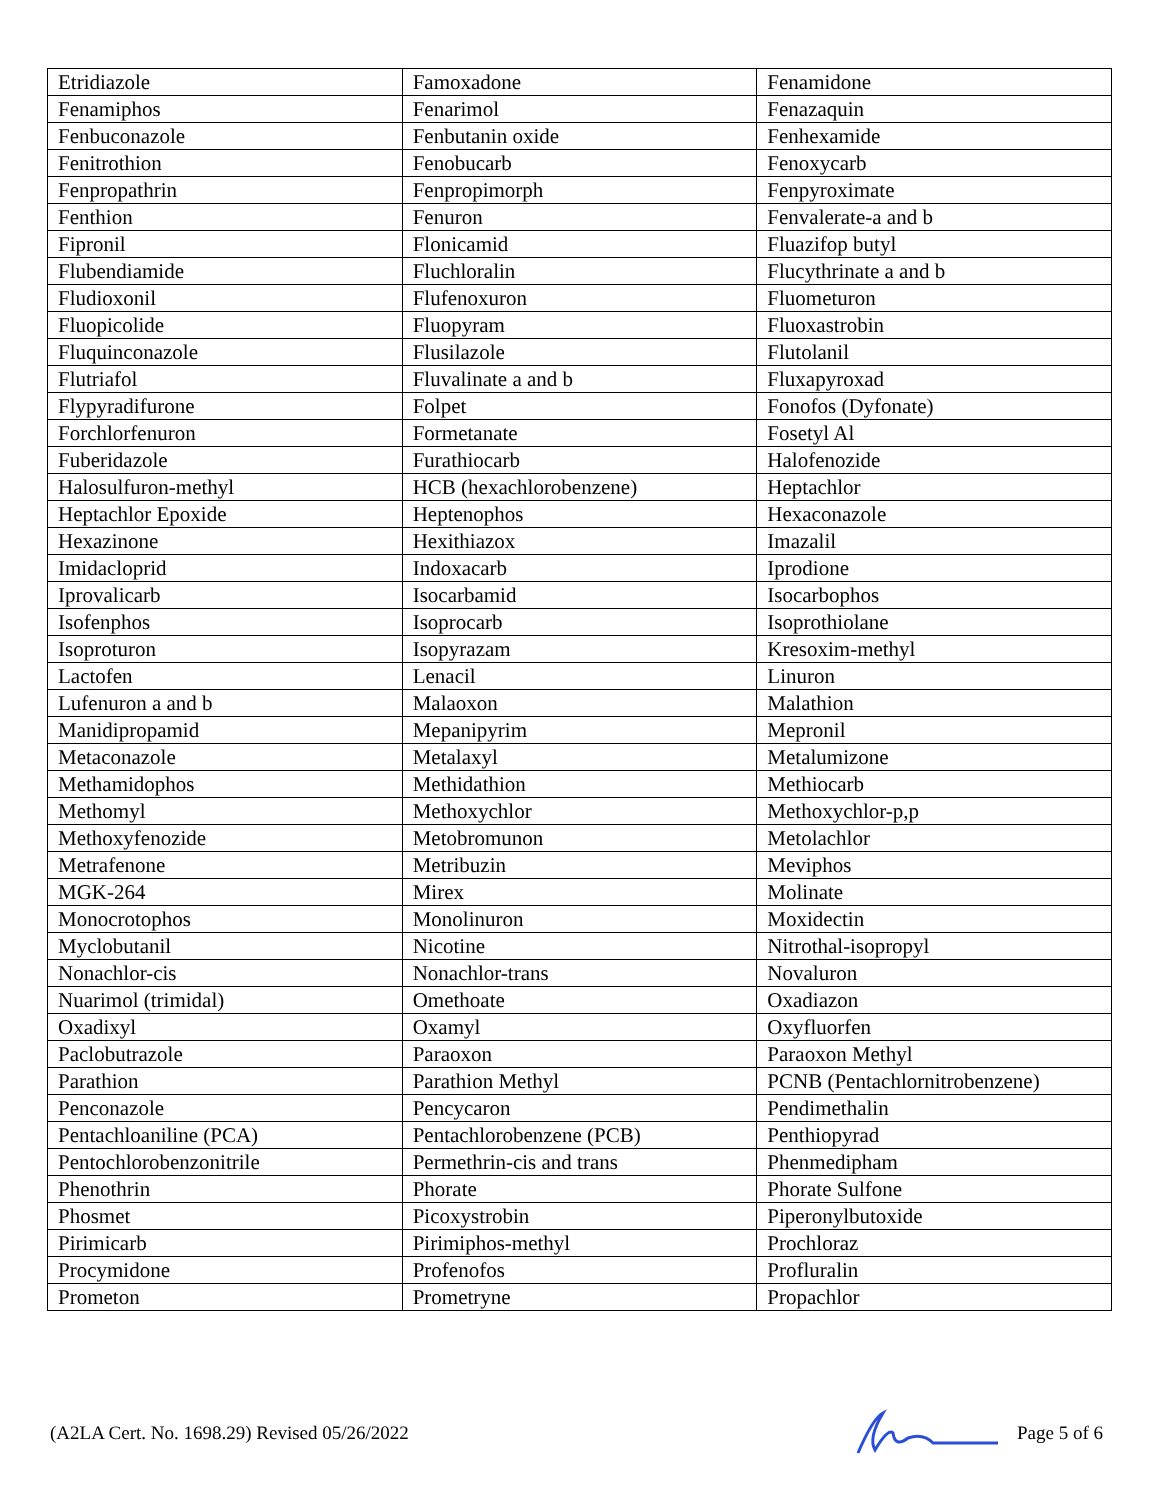| Etridiazole | Famoxadone | Fenamidone |
| Fenamiphos | Fenarimol | Fenazaquin |
| Fenbuconazole | Fenbutanin oxide | Fenhexamide |
| Fenitrothion | Fenobucarb | Fenoxycarb |
| Fenpropathrin | Fenpropimorph | Fenpyroximate |
| Fenthion | Fenuron | Fenvalerate-a and b |
| Fipronil | Flonicamid | Fluazifop butyl |
| Flubendiamide | Fluchloralin | Flucythrinate a and b |
| Fludioxonil | Flufenoxuron | Fluometuron |
| Fluopicolide | Fluopyram | Fluoxastrobin |
| Fluquinconazole | Flusilazole | Flutolanil |
| Flutriafol | Fluvalinate a and b | Fluxapyroxad |
| Flypyradifurone | Folpet | Fonofos (Dyfonate) |
| Forchlorfenuron | Formetanate | Fosetyl Al |
| Fuberidazole | Furathiocarb | Halofenozide |
| Halosulfuron-methyl | HCB (hexachlorobenzene) | Heptachlor |
| Heptachlor Epoxide | Heptenophos | Hexaconazole |
| Hexazinone | Hexithiazox | Imazalil |
| Imidacloprid | Indoxacarb | Iprodione |
| Iprovalicarb | Isocarbamid | Isocarbophos |
| Isofenphos | Isoprocarb | Isoprothiolane |
| Isoproturon | Isopyrazam | Kresoxim-methyl |
| Lactofen | Lenacil | Linuron |
| Lufenuron a and b | Malaoxon | Malathion |
| Manidipropamid | Mepanipyrim | Mepronil |
| Metaconazole | Metalaxyl | Metalumizone |
| Methamidophos | Methidathion | Methiocarb |
| Methomyl | Methoxychlor | Methoxychlor-p,p |
| Methoxyfenozide | Metobromunon | Metolachlor |
| Metrafenone | Metribuzin | Meviphos |
| MGK-264 | Mirex | Molinate |
| Monocrotophos | Monolinuron | Moxidectin |
| Myclobutanil | Nicotine | Nitrothal-isopropyl |
| Nonachlor-cis | Nonachlor-trans | Novaluron |
| Nuarimol (trimidal) | Omethoate | Oxadiazon |
| Oxadixyl | Oxamyl | Oxyfluorfen |
| Paclobutrazole | Paraoxon | Paraoxon Methyl |
| Parathion | Parathion Methyl | PCNB (Pentachlornitrobenzene) |
| Penconazole | Pencycaron | Pendimethalin |
| Pentachloaniline (PCA) | Pentachlorobenzene (PCB) | Penthiopyrad |
| Pentochlorobenzonitrile | Permethrin-cis and trans | Phenmedipham |
| Phenothrin | Phorate | Phorate Sulfone |
| Phosmet | Picoxystrobin | Piperonylbutoxide |
| Pirimicarb | Pirimiphos-methyl | Prochloraz |
| Procymidone | Profenofos | Profluralin |
| Prometon | Prometryne | Propachlor |
(A2LA Cert. No. 1698.29) Revised 05/26/2022 Page 5 of 6